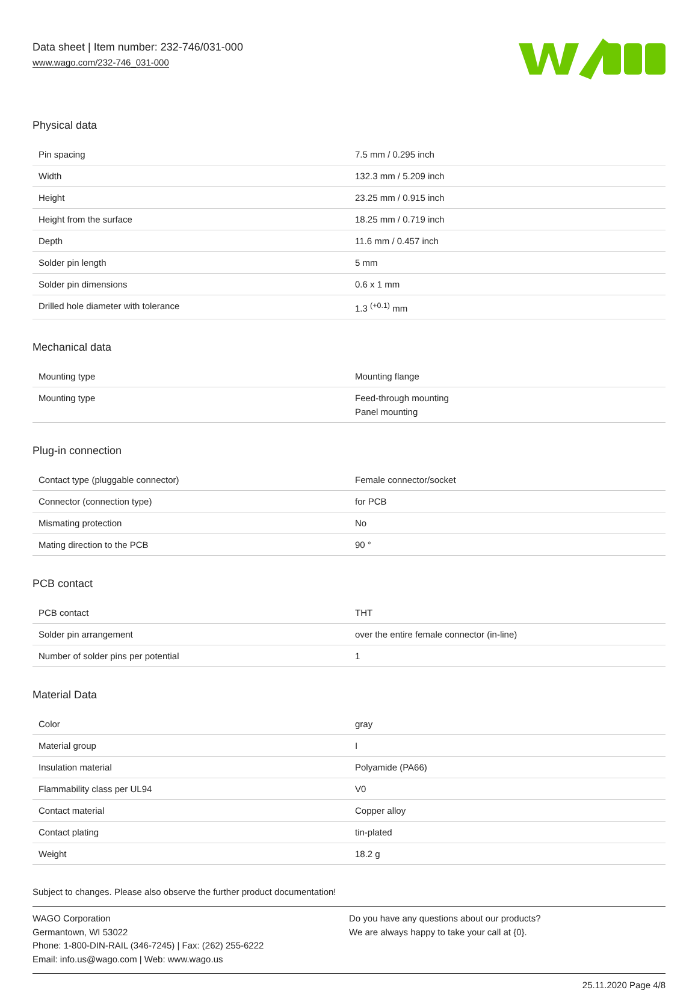Data sheet | Item number: 232-746/031-000
www.wago.com/232-746_031-000
Physical data
| Pin spacing | 7.5 mm / 0.295 inch |
| Width | 132.3 mm / 5.209 inch |
| Height | 23.25 mm / 0.915 inch |
| Height from the surface | 18.25 mm / 0.719 inch |
| Depth | 11.6 mm / 0.457 inch |
| Solder pin length | 5 mm |
| Solder pin dimensions | 0.6 x 1 mm |
| Drilled hole diameter with tolerance | 1.3 <sup>(+0.1)</sup> mm |
Mechanical data
| Mounting type | Mounting flange |
| Mounting type | Feed-through mounting Panel mounting |
Plug-in connection
| Contact type (pluggable connector) | Female connector/socket |
| Connector (connection type) | for PCB |
| Mismating protection | No |
| Mating direction to the PCB | 90 ° |
PCB contact
| PCB contact | THT |
| Solder pin arrangement | over the entire female connector (in-line) |
| Number of solder pins per potential | 1 |
Material Data
| Color | gray |
| Material group | I |
| Insulation material | Polyamide (PA66) |
| Flammability class per UL94 | V0 |
| Contact material | Copper alloy |
| Contact plating | tin-plated |
| Weight | 18.2 g |
Subject to changes. Please also observe the further product documentation!
WAGO Corporation
Germantown, WI 53022
Phone: 1-800-DIN-RAIL (346-7245) | Fax: (262) 255-6222
Email: info.us@wago.com | Web: www.wago.us
Do you have any questions about our products?
We are always happy to take your call at {0}.
25.11.2020 Page 4/8